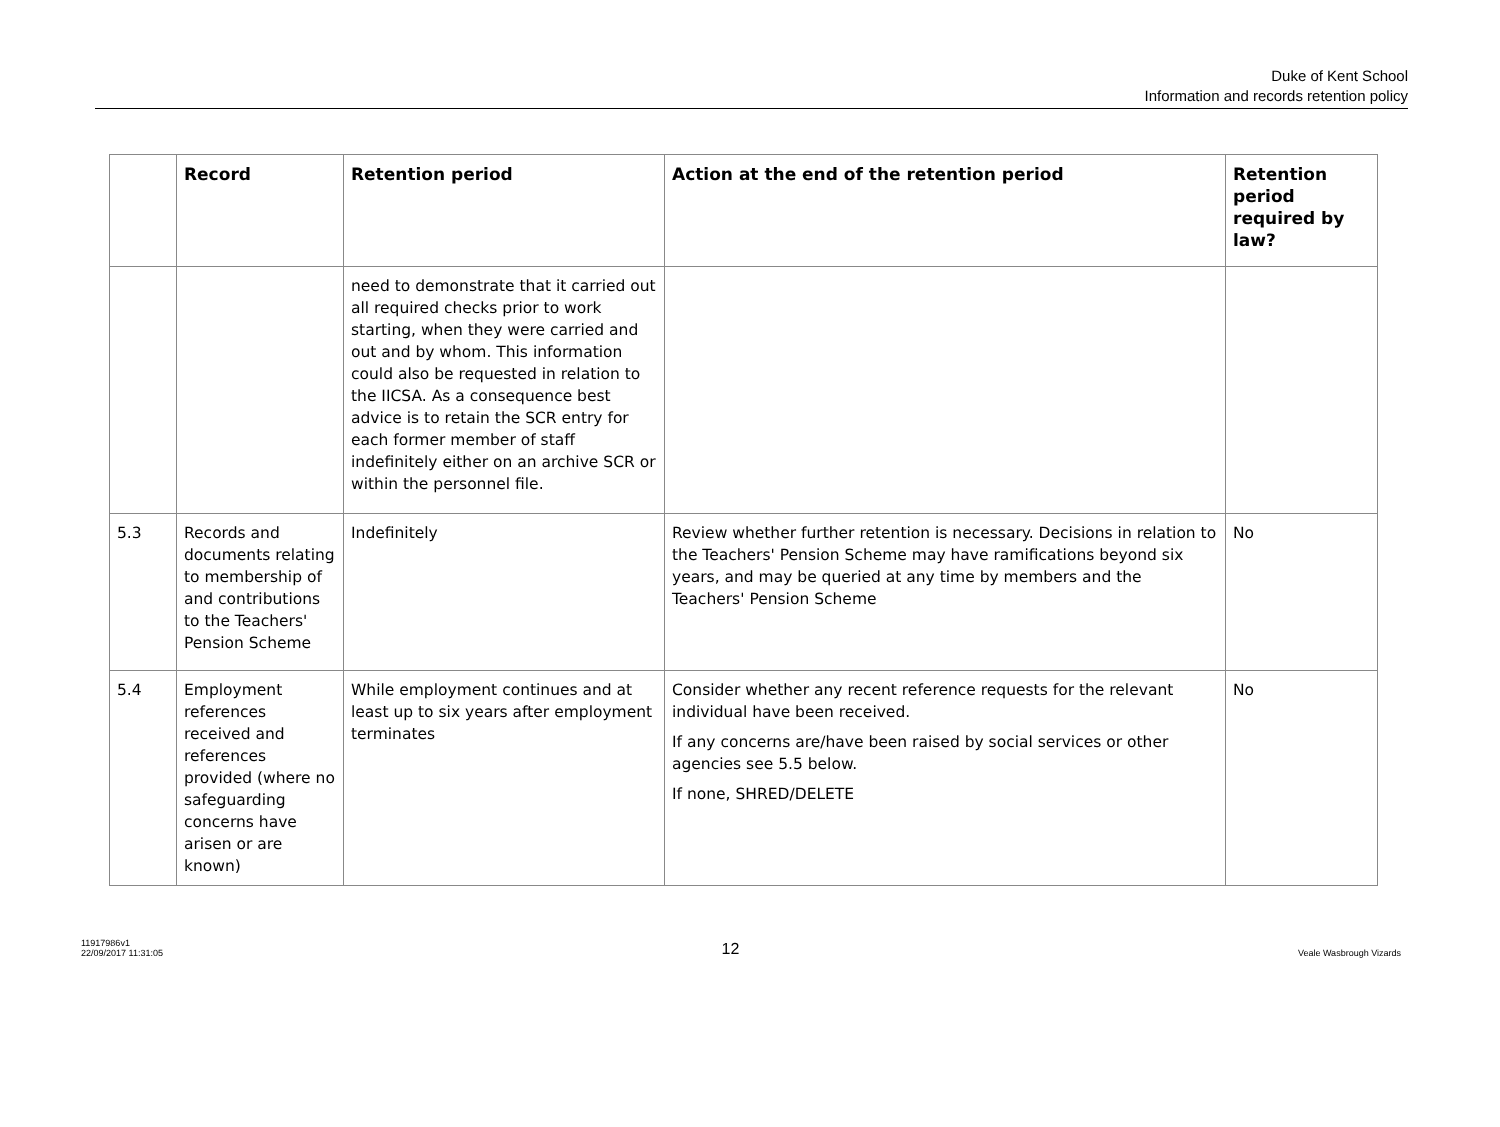Duke of Kent School
Information and records retention policy
| | Record | Retention period | Action at the end of the retention period | Retention period required by law? |
| --- | --- | --- | --- | --- |
| | | need to demonstrate that it carried out all required checks prior to work starting, when they were carried and out and by whom. This information could also be requested in relation to the IICSA. As a consequence best advice is to retain the SCR entry for each former member of staff indefinitely either on an archive SCR or within the personnel file. | | |
| 5.3 | Records and documents relating to membership of and contributions to the Teachers' Pension Scheme | Indefinitely | Review whether further retention is necessary. Decisions in relation to the Teachers' Pension Scheme may have ramifications beyond six years, and may be queried at any time by members and the Teachers' Pension Scheme | No |
| 5.4 | Employment references received and references provided (where no safeguarding concerns have arisen or are known) | While employment continues and at least up to six years after employment terminates | Consider whether any recent reference requests for the relevant individual have been received. If any concerns are/have been raised by social services or other agencies see 5.5 below. If none, SHRED/DELETE | No |
11917986v1
22/09/2017 11:31:05
12
Veale Wasbrough Vizards